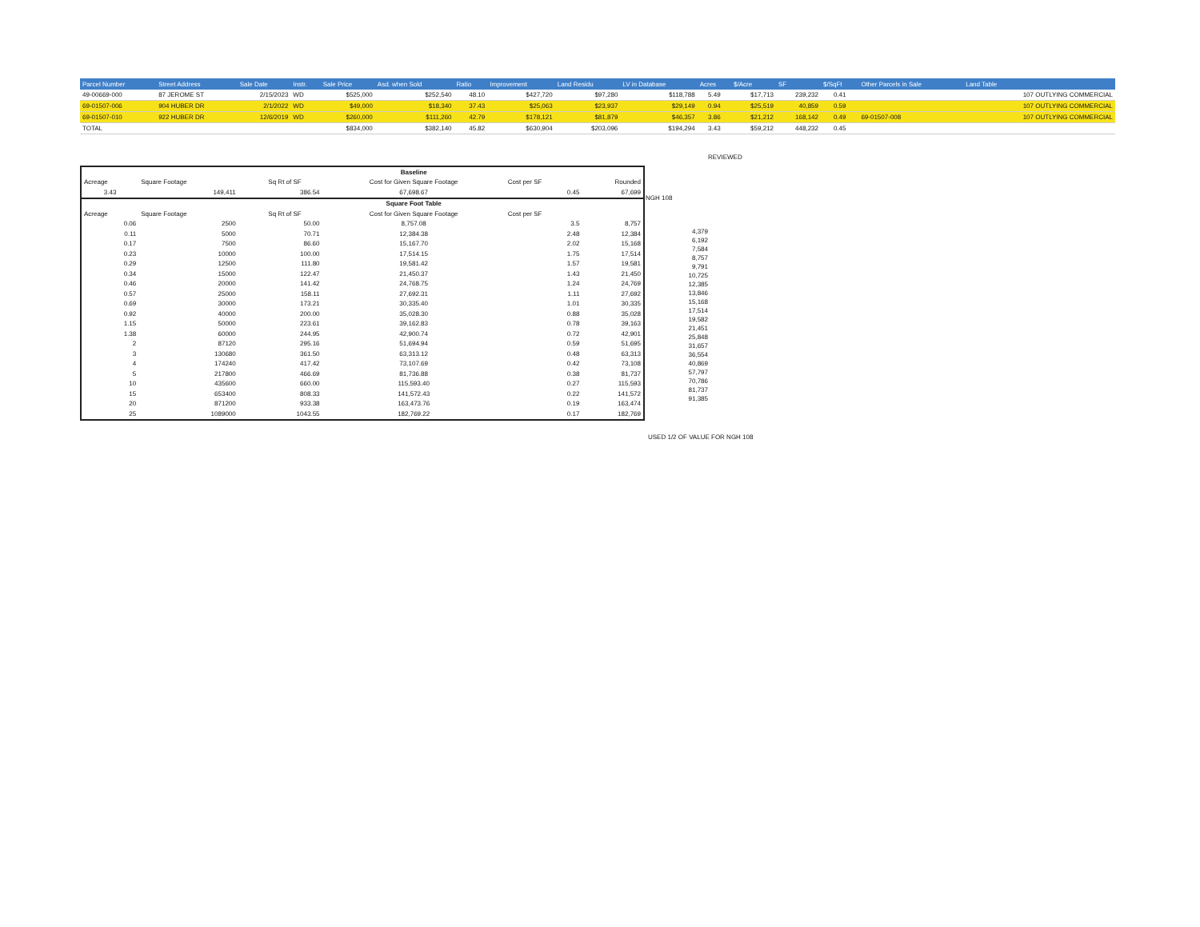| Parcel Number | Street Address | Sale Date | Instr. | Sale Price | Asd. when Sold | Ratio | Improvement | Land Residu | LV in Database | Acres | $/Acre | SF | $/SqFt | Other Parcels in Sale | Land Table |
| --- | --- | --- | --- | --- | --- | --- | --- | --- | --- | --- | --- | --- | --- | --- | --- |
| 49-00669-000 | 87 JEROME ST | 2/15/2023 | WD | $525,000 | $252,540 | 48.10 | $427,720 | $97,280 | $118,788 | 5.49 | $17,713 | 239,232 | 0.41 | | 107 OUTLYING COMMERCIAL |
| 69-01507-006 | 904 HUBER DR | 2/1/2022 | WD | $49,000 | $18,340 | 37.43 | $25,063 | $23,937 | $29,149 | 0.94 | $25,519 | 40,859 | 0.59 | | 107 OUTLYING COMMERCIAL |
| 69-01507-010 | 922 HUBER DR | 12/6/2019 | WD | $260,000 | $111,260 | 42.79 | $178,121 | $81,879 | $46,357 | 3.86 | $21,212 | 168,142 | 0.49 | 69-01507-008 | 107 OUTLYING COMMERCIAL |
| TOTAL | | | | $834,000 | $382,140 | 45.82 | $630,904 | $203,096 | $194,294 | 3.43 | $59,212 | 448,232 | 0.45 | | |
REVIEWED
| | | | | Baseline | | |
| Acreage | Square Footage | | Sq Rt of SF | Cost for Given Square Footage | Cost per SF | Rounded |
| 3.43 | 149,411 | | 386.54 | 67,698.67 | 0.45 | 67,699 |
| | | | | Square Foot Table | | |
| Acreage | Square Footage | | Sq Rt of SF | Cost for Given Square Footage | Cost per SF | |
| 0.06 | 2500 | | 50.00 | 8,757.08 | 3.5 | 8,757 |
| 0.11 | 5000 | | 70.71 | 12,384.38 | 2.48 | 12,384 |
| 0.17 | 7500 | | 86.60 | 15,167.70 | 2.02 | 15,168 |
| 0.23 | 10000 | | 100.00 | 17,514.15 | 1.75 | 17,514 |
| 0.29 | 12500 | | 111.80 | 19,581.42 | 1.57 | 19,581 |
| 0.34 | 15000 | | 122.47 | 21,450.37 | 1.43 | 21,450 |
| 0.46 | 20000 | | 141.42 | 24,768.75 | 1.24 | 24,769 |
| 0.57 | 25000 | | 158.11 | 27,692.31 | 1.11 | 27,692 |
| 0.69 | 30000 | | 173.21 | 30,335.40 | 1.01 | 30,335 |
| 0.92 | 40000 | | 200.00 | 35,028.30 | 0.88 | 35,028 |
| 1.15 | 50000 | | 223.61 | 39,162.83 | 0.78 | 39,163 |
| 1.38 | 60000 | | 244.95 | 42,900.74 | 0.72 | 42,901 |
| 2 | 87120 | | 295.16 | 51,694.94 | 0.59 | 51,695 |
| 3 | 130680 | | 361.50 | 63,313.12 | 0.48 | 63,313 |
| 4 | 174240 | | 417.42 | 73,107.69 | 0.42 | 73,108 |
| 5 | 217800 | | 466.69 | 81,736.88 | 0.38 | 81,737 |
| 10 | 435600 | | 660.00 | 115,593.40 | 0.27 | 115,593 |
| 15 | 653400 | | 808.33 | 141,572.43 | 0.22 | 141,572 |
| 20 | 871200 | | 933.38 | 163,473.76 | 0.19 | 163,474 |
| 25 | 1089000 | | 1043.55 | 182,769.22 | 0.17 | 182,769 |
| NGH 108 |
| 4,379 |
| 6,192 |
| 7,584 |
| 8,757 |
| 9,791 |
| 10,725 |
| 12,385 |
| 13,846 |
| 15,168 |
| 17,514 |
| 19,582 |
| 21,451 |
| 25,848 |
| 31,657 |
| 36,554 |
| 40,869 |
| 57,797 |
| 70,786 |
| 81,737 |
| 91,385 |
USED 1/2 OF VALUE FOR NGH 108